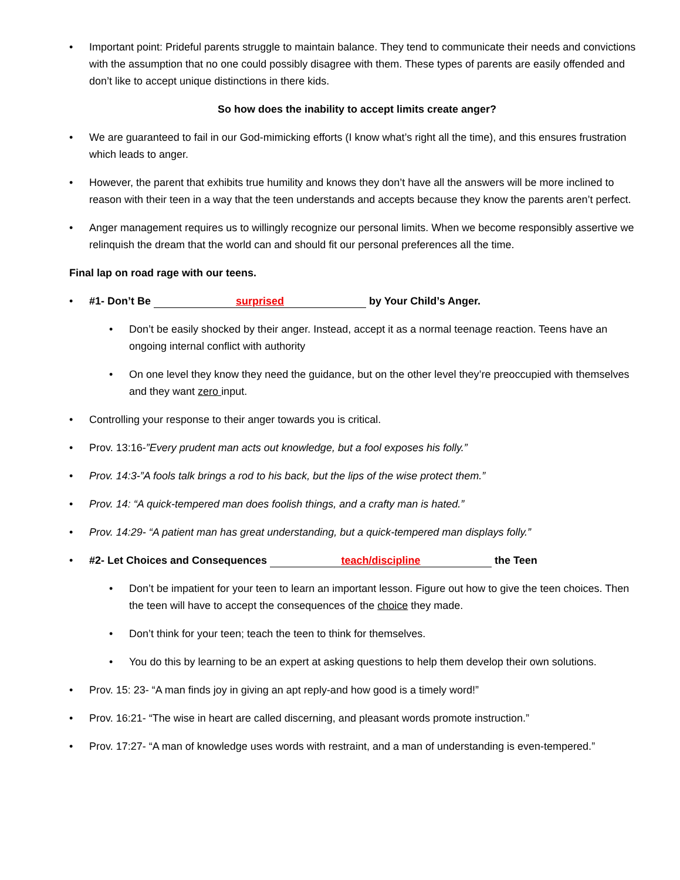• Important point: Prideful parents struggle to maintain balance. They tend to communicate their needs and convictions with the assumption that no one could possibly disagree with them. These types of parents are easily offended and don’t like to accept unique distinctions in there kids.
So how does the inability to accept limits create anger?
• We are guaranteed to fail in our God-mimicking efforts (I know what’s right all the time), and this ensures frustration which leads to anger.
• However, the parent that exhibits true humility and knows they don’t have all the answers will be more inclined to reason with their teen in a way that the teen understands and accepts because they know the parents aren’t perfect.
• Anger management requires us to willingly recognize our personal limits. When we become responsibly assertive we relinquish the dream that the world can and should fit our personal preferences all the time.
Final lap on road rage with our teens.
• #1- Don’t Be surprised by Your Child’s Anger.
• Don’t be easily shocked by their anger. Instead, accept it as a normal teenage reaction. Teens have an ongoing internal conflict with authority
• On one level they know they need the guidance, but on the other level they’re preoccupied with themselves and they want zero input.
• Controlling your response to their anger towards you is critical.
• Prov. 13:16-”Every prudent man acts out knowledge, but a fool exposes his folly.”
• Prov. 14:3-”A fools talk brings a rod to his back, but the lips of the wise protect them.”
• Prov. 14: “A quick-tempered man does foolish things, and a crafty man is hated.”
• Prov. 14:29- “A patient man has great understanding, but a quick-tempered man displays folly.”
• #2- Let Choices and Consequences teach/discipline the Teen
• Don’t be impatient for your teen to learn an important lesson. Figure out how to give the teen choices. Then the teen will have to accept the consequences of the choice they made.
• Don’t think for your teen; teach the teen to think for themselves.
• You do this by learning to be an expert at asking questions to help them develop their own solutions.
• Prov. 15: 23- “A man finds joy in giving an apt reply-and how good is a timely word!”
• Prov. 16:21- “The wise in heart are called discerning, and pleasant words promote instruction.”
• Prov. 17:27- “A man of knowledge uses words with restraint, and a man of understanding is even-tempered.”